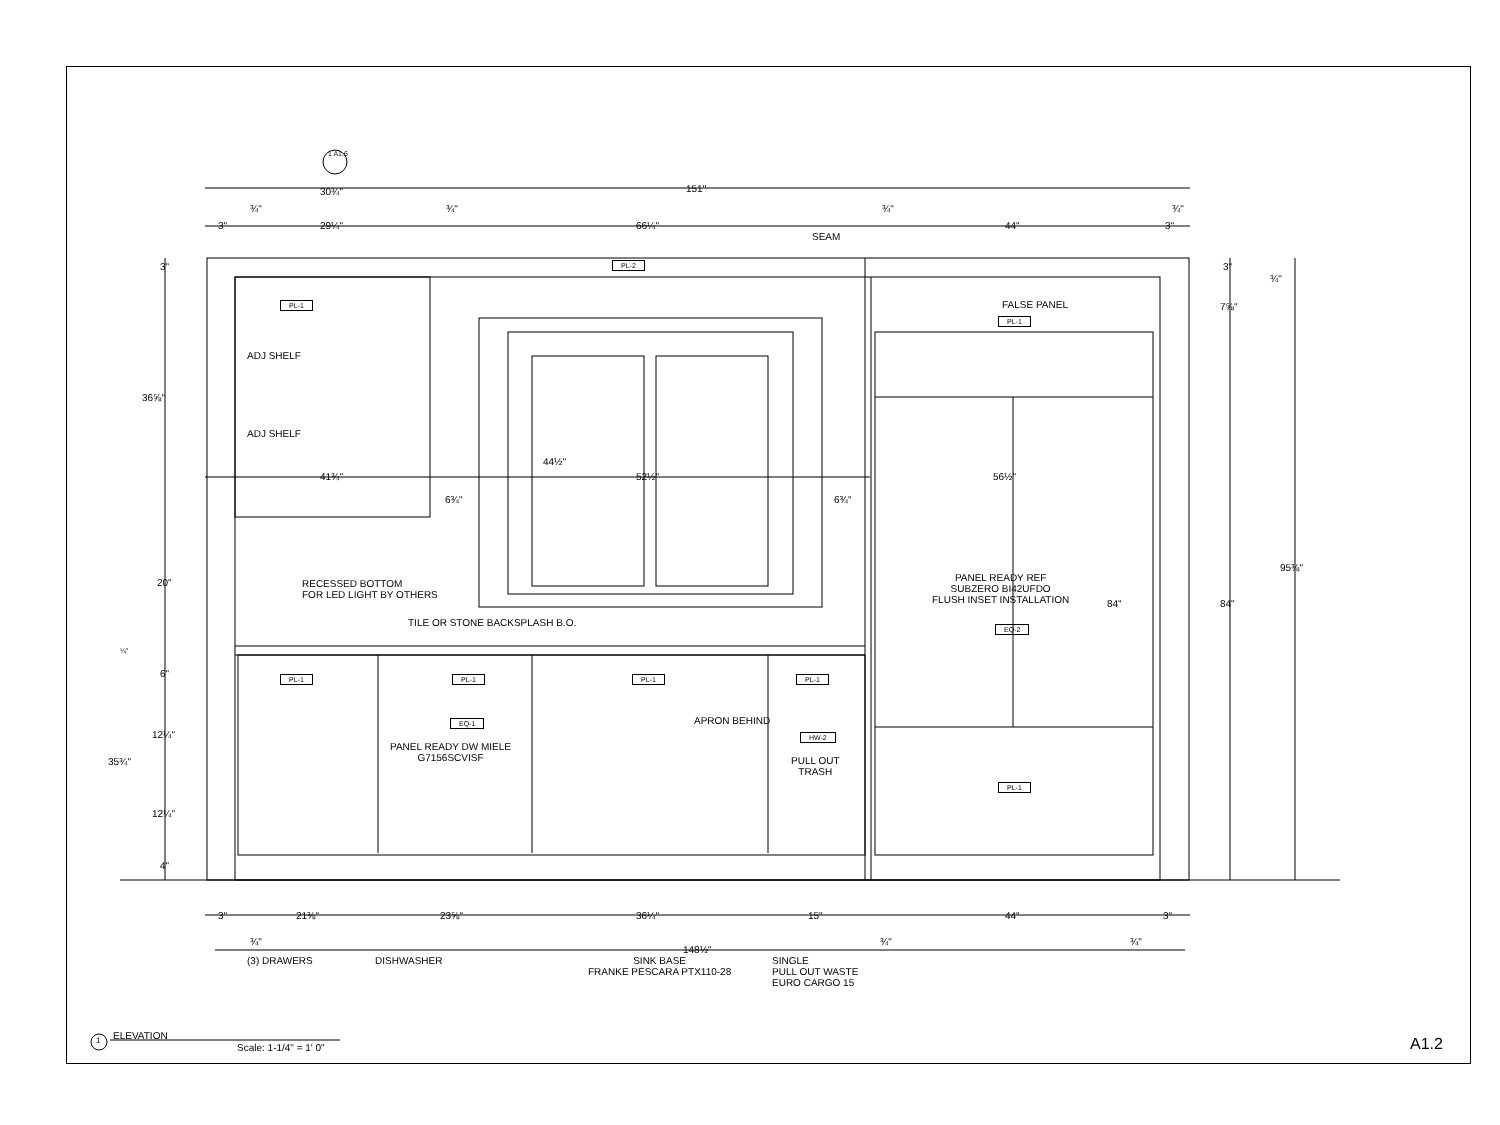151"
30¾"
¾" ¾" ¾" ¾"
3" 29¼" 66¼" 44" 3"
SEAM
1 A1.6
PL-2
3"
36⅝"
20"
¼"
6"
12¼"
35¾"
12¼"
4"
PL-1
ADJ SHELF
ADJ SHELF
41¾"
6¾"
44½"
52½"
6¾"
56½"
FALSE PANEL
PL-1
RECESSED BOTTOM
FOR LED LIGHT BY OTHERS
TILE OR STONE BACKSPLASH B.O.
PANEL READY REF
SUBZERO BI42UFDO
FLUSH INSET INSTALLATION
84"
EQ-2
3"
¾"
7⅝"
95⅜"
84"
PL-1 PL-1 PL-1 PL-1
APRON BEHIND
EQ-1
PANEL READY DW MIELE
G7156SCVISF
HW-2
PULL OUT
TRASH
PL-1
3" 21⅜" 23⅝" 36¼" 15" 44" 3"
¾" ¾" ¾"
148½"
(3) DRAWERS DISHWASHER
SINK BASE
FRANKE PESCARA PTX110-28
SINGLE
PULL OUT WASTE
EURO CARGO 15
1 ELEVATION
Scale: 1-1/4" = 1' 0" A1.2